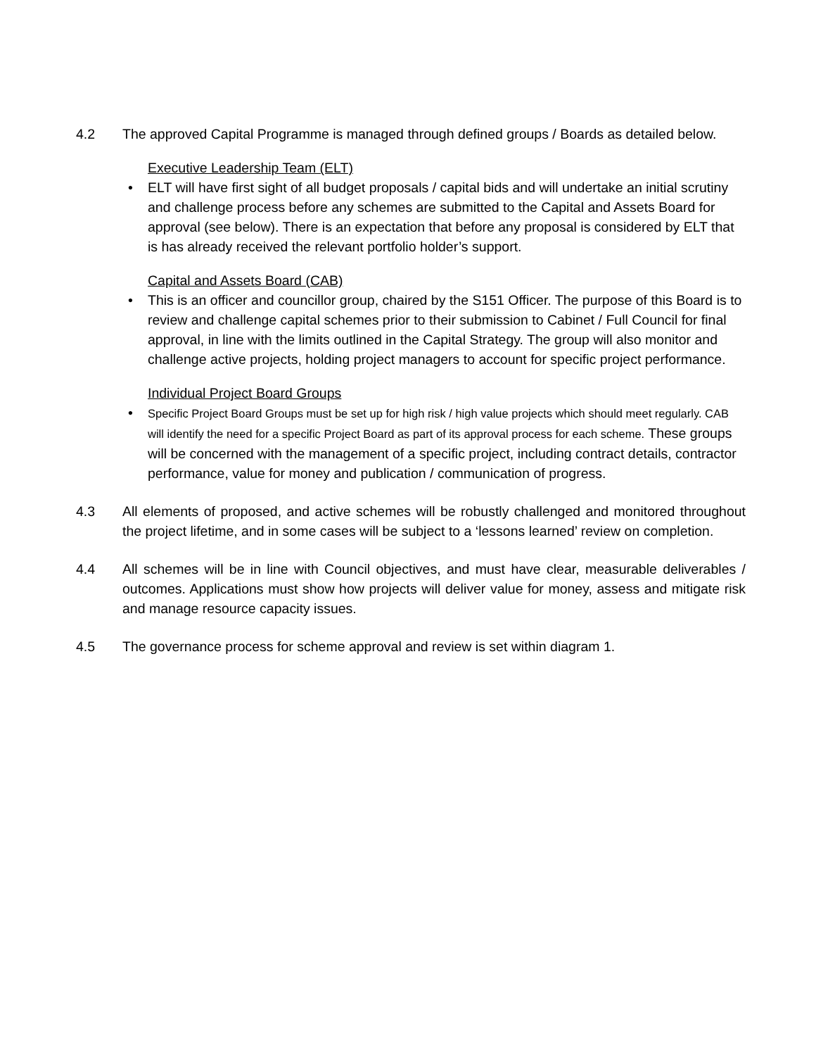4.2 The approved Capital Programme is managed through defined groups / Boards as detailed below.
Executive Leadership Team (ELT)
• ELT will have first sight of all budget proposals / capital bids and will undertake an initial scrutiny and challenge process before any schemes are submitted to the Capital and Assets Board for approval (see below). There is an expectation that before any proposal is considered by ELT that is has already received the relevant portfolio holder’s support.
Capital and Assets Board (CAB)
• This is an officer and councillor group, chaired by the S151 Officer. The purpose of this Board is to review and challenge capital schemes prior to their submission to Cabinet / Full Council for final approval, in line with the limits outlined in the Capital Strategy. The group will also monitor and challenge active projects, holding project managers to account for specific project performance.
Individual Project Board Groups
• Specific Project Board Groups must be set up for high risk / high value projects which should meet regularly. CAB will identify the need for a specific Project Board as part of its approval process for each scheme. These groups will be concerned with the management of a specific project, including contract details, contractor performance, value for money and publication / communication of progress.
4.3 All elements of proposed, and active schemes will be robustly challenged and monitored throughout the project lifetime, and in some cases will be subject to a ‘lessons learned’ review on completion.
4.4 All schemes will be in line with Council objectives, and must have clear, measurable deliverables / outcomes. Applications must show how projects will deliver value for money, assess and mitigate risk and manage resource capacity issues.
4.5 The governance process for scheme approval and review is set within diagram 1.